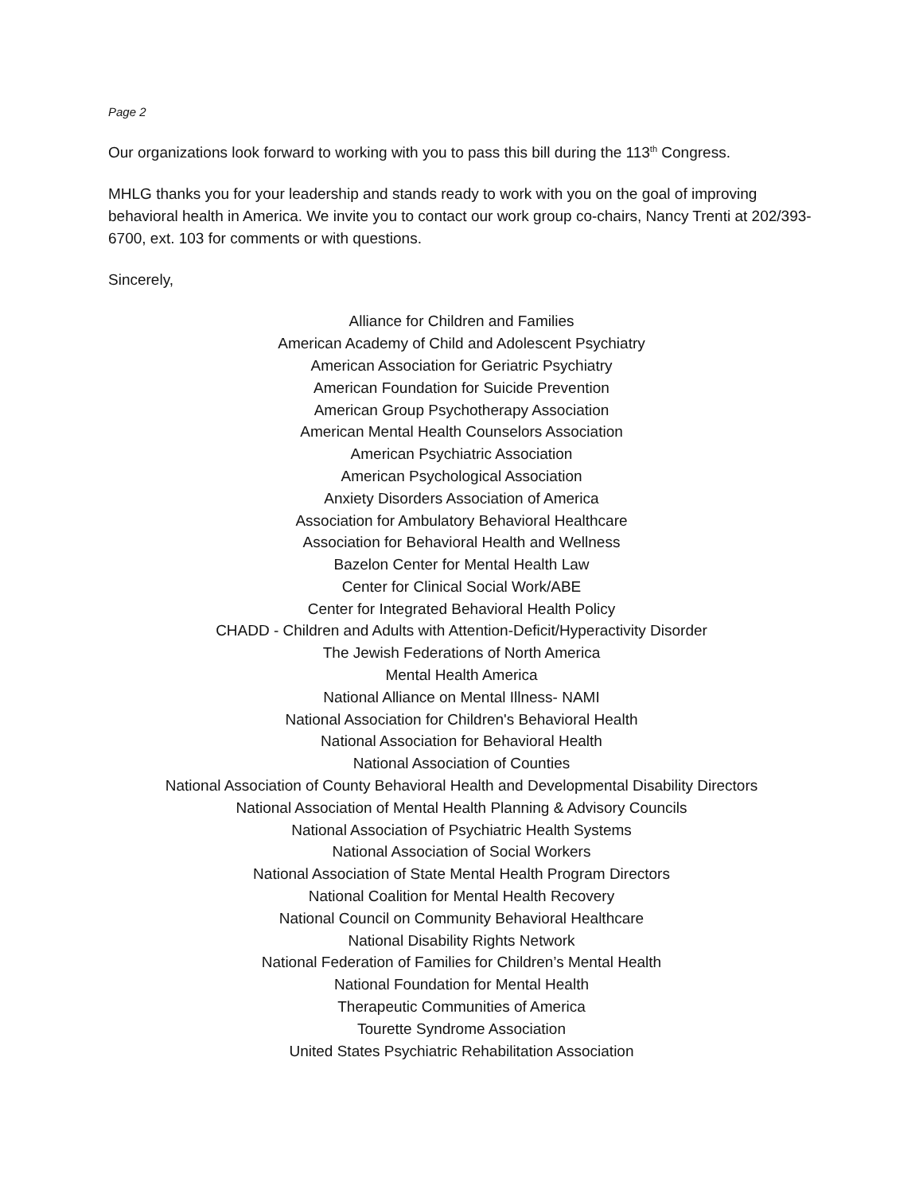Page 2
Our organizations look forward to working with you to pass this bill during the 113<sup>th</sup> Congress.
MHLG thanks you for your leadership and stands ready to work with you on the goal of improving behavioral health in America. We invite you to contact our work group co-chairs, Nancy Trenti at 202/393-6700, ext. 103 for comments or with questions.
Sincerely,
Alliance for Children and Families
American Academy of Child and Adolescent Psychiatry
American Association for Geriatric Psychiatry
American Foundation for Suicide Prevention
American Group Psychotherapy Association
American Mental Health Counselors Association
American Psychiatric Association
American Psychological Association
Anxiety Disorders Association of America
Association for Ambulatory Behavioral Healthcare
Association for Behavioral Health and Wellness
Bazelon Center for Mental Health Law
Center for Clinical Social Work/ABE
Center for Integrated Behavioral Health Policy
CHADD - Children and Adults with Attention-Deficit/Hyperactivity Disorder
The Jewish Federations of North America
Mental Health America
National Alliance on Mental Illness- NAMI
National Association for Children's Behavioral Health
National Association for Behavioral Health
National Association of Counties
National Association of County Behavioral Health and Developmental Disability Directors
National Association of Mental Health Planning & Advisory Councils
National Association of Psychiatric Health Systems
National Association of Social Workers
National Association of State Mental Health Program Directors
National Coalition for Mental Health Recovery
National Council on Community Behavioral Healthcare
National Disability Rights Network
National Federation of Families for Children’s Mental Health
National Foundation for Mental Health
Therapeutic Communities of America
Tourette Syndrome Association
United States Psychiatric Rehabilitation Association